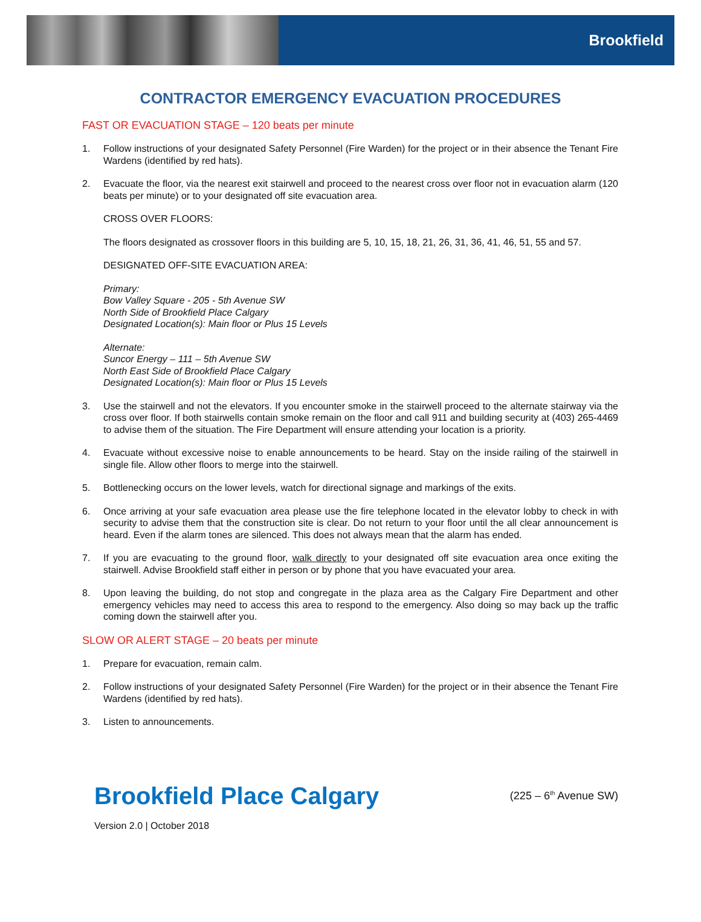Brookfield
CONTRACTOR EMERGENCY EVACUATION PROCEDURES
FAST OR EVACUATION STAGE – 120 beats per minute
1. Follow instructions of your designated Safety Personnel (Fire Warden) for the project or in their absence the Tenant Fire Wardens (identified by red hats).
2. Evacuate the floor, via the nearest exit stairwell and proceed to the nearest cross over floor not in evacuation alarm (120 beats per minute) or to your designated off site evacuation area.
CROSS OVER FLOORS:
The floors designated as crossover floors in this building are 5, 10, 15, 18, 21, 26, 31, 36, 41, 46, 51, 55 and 57.
DESIGNATED OFF-SITE EVACUATION AREA:
Primary:
Bow Valley Square - 205 - 5th Avenue SW
North Side of Brookfield Place Calgary
Designated Location(s): Main floor or Plus 15 Levels
Alternate:
Suncor Energy – 111 – 5th Avenue SW
North East Side of Brookfield Place Calgary
Designated Location(s): Main floor or Plus 15 Levels
3. Use the stairwell and not the elevators. If you encounter smoke in the stairwell proceed to the alternate stairway via the cross over floor. If both stairwells contain smoke remain on the floor and call 911 and building security at (403) 265-4469 to advise them of the situation. The Fire Department will ensure attending your location is a priority.
4. Evacuate without excessive noise to enable announcements to be heard. Stay on the inside railing of the stairwell in single file. Allow other floors to merge into the stairwell.
5. Bottlenecking occurs on the lower levels, watch for directional signage and markings of the exits.
6. Once arriving at your safe evacuation area please use the fire telephone located in the elevator lobby to check in with security to advise them that the construction site is clear. Do not return to your floor until the all clear announcement is heard. Even if the alarm tones are silenced. This does not always mean that the alarm has ended.
7. If you are evacuating to the ground floor, walk directly to your designated off site evacuation area once exiting the stairwell. Advise Brookfield staff either in person or by phone that you have evacuated your area.
8. Upon leaving the building, do not stop and congregate in the plaza area as the Calgary Fire Department and other emergency vehicles may need to access this area to respond to the emergency. Also doing so may back up the traffic coming down the stairwell after you.
SLOW OR ALERT STAGE – 20 beats per minute
1. Prepare for evacuation, remain calm.
2. Follow instructions of your designated Safety Personnel (Fire Warden) for the project or in their absence the Tenant Fire Wardens (identified by red hats).
3. Listen to announcements.
Brookfield Place Calgary (225 – 6<sup>th</sup> Avenue SW)
Version 2.0 | October 2018